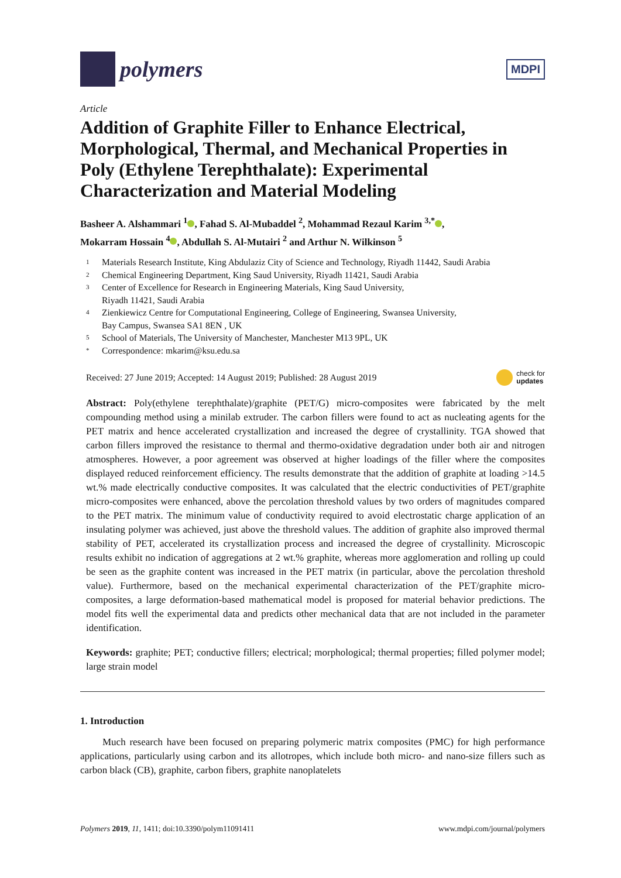polymers
MDPI
Article
Addition of Graphite Filler to Enhance Electrical, Morphological, Thermal, and Mechanical Properties in Poly (Ethylene Terephthalate): Experimental Characterization and Material Modeling
Basheer A. Alshammari <sup>1</sup> , Fahad S. Al-Mubaddel <sup>2</sup>, Mohammad Rezaul Karim <sup>3,*</sup> ,
Mokarram Hossain <sup>4</sup> , Abdullah S. Al-Mutairi <sup>2</sup> and Arthur N. Wilkinson <sup>5</sup>
1 Materials Research Institute, King Abdulaziz City of Science and Technology, Riyadh 11442, Saudi Arabia
2 Chemical Engineering Department, King Saud University, Riyadh 11421, Saudi Arabia
3 Center of Excellence for Research in Engineering Materials, King Saud University,
Riyadh 11421, Saudi Arabia
4 Zienkiewicz Centre for Computational Engineering, College of Engineering, Swansea University,
Bay Campus, Swansea SA1 8EN , UK
5 School of Materials, The University of Manchester, Manchester M13 9PL, UK
* Correspondence: mkarim@ksu.edu.sa
Received: 27 June 2019; Accepted: 14 August 2019; Published: 28 August 2019 check for
updates
Abstract: Poly(ethylene terephthalate)/graphite (PET/G) micro-composites were fabricated by the melt compounding method using a minilab extruder. The carbon fillers were found to act as nucleating agents for the PET matrix and hence accelerated crystallization and increased the degree of crystallinity. TGA showed that carbon fillers improved the resistance to thermal and thermo-oxidative degradation under both air and nitrogen atmospheres. However, a poor agreement was observed at higher loadings of the filler where the composites displayed reduced reinforcement efficiency. The results demonstrate that the addition of graphite at loading >14.5 wt.% made electrically conductive composites. It was calculated that the electric conductivities of PET/graphite micro-composites were enhanced, above the percolation threshold values by two orders of magnitudes compared to the PET matrix. The minimum value of conductivity required to avoid electrostatic charge application of an insulating polymer was achieved, just above the threshold values. The addition of graphite also improved thermal stability of PET, accelerated its crystallization process and increased the degree of crystallinity. Microscopic results exhibit no indication of aggregations at 2 wt.% graphite, whereas more agglomeration and rolling up could be seen as the graphite content was increased in the PET matrix (in particular, above the percolation threshold value). Furthermore, based on the mechanical experimental characterization of the PET/graphite micro-composites, a large deformation-based mathematical model is proposed for material behavior predictions. The model fits well the experimental data and predicts other mechanical data that are not included in the parameter identification.
Keywords: graphite; PET; conductive fillers; electrical; morphological; thermal properties; filled polymer model; large strain model
1. Introduction
Much research have been focused on preparing polymeric matrix composites (PMC) for high performance applications, particularly using carbon and its allotropes, which include both micro- and nano-size fillers such as carbon black (CB), graphite, carbon fibers, graphite nanoplatelets
Polymers 2019, 11, 1411; doi:10.3390/polym11091411 www.mdpi.com/journal/polymers